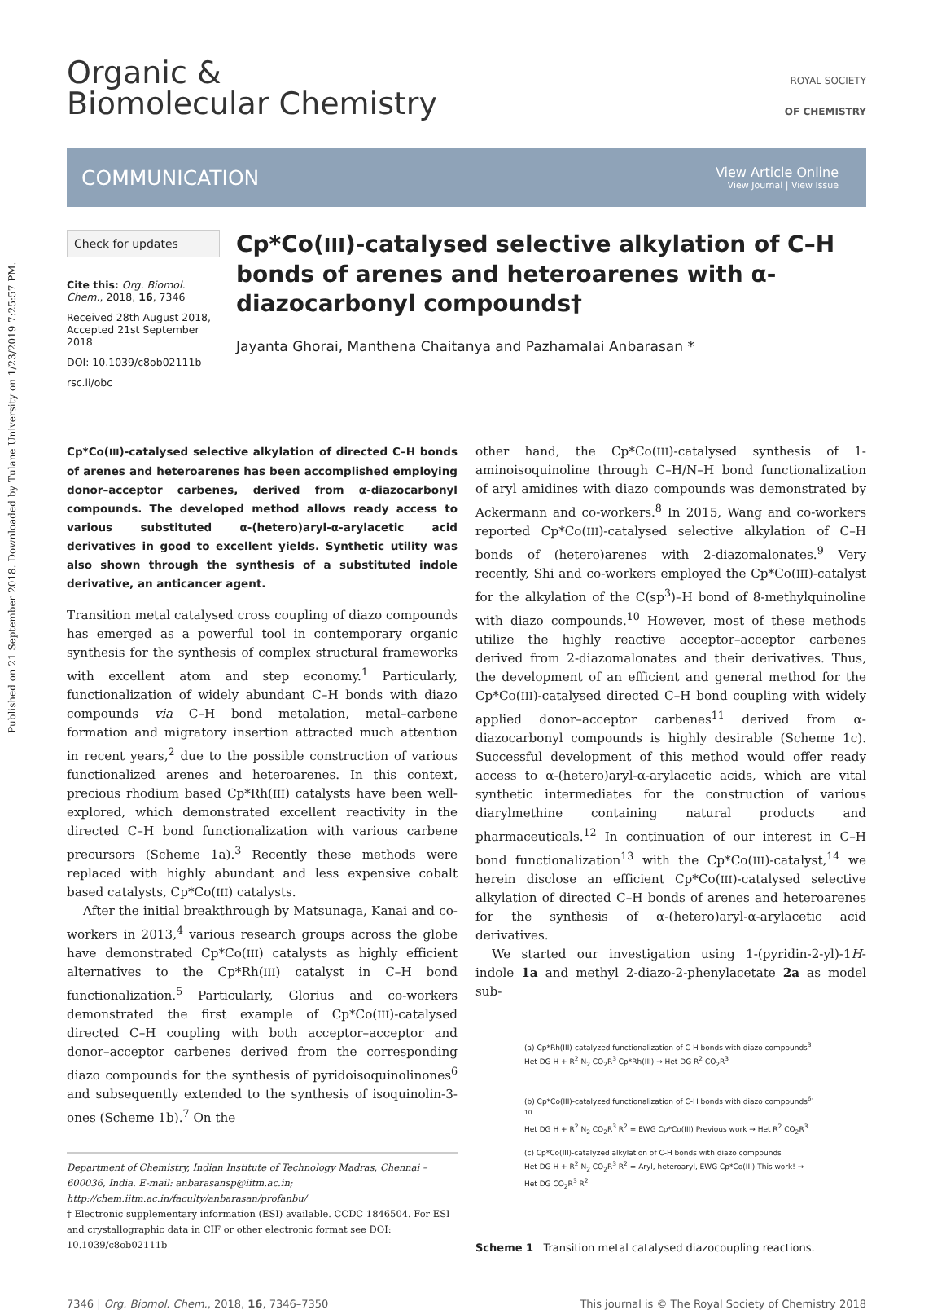Published on 21 September 2018. Downloaded by Tulane University on 1/23/2019 7:25:57 PM.
Organic &
Biomolecular Chemistry
ROYAL SOCIETY
OF CHEMISTRY
COMMUNICATION View Article Online
View Journal | View Issue
Check for updates
Cite this: Org. Biomol. Chem., 2018, 16, 7346
Received 28th August 2018,
Accepted 21st September 2018
DOI: 10.1039/c8ob02111b
rsc.li/obc
Cp*Co(III)-catalysed selective alkylation of C–H bonds of arenes and heteroarenes with α-diazocarbonyl compounds†
Jayanta Ghorai, Manthena Chaitanya and Pazhamalai Anbarasan *
Cp*Co(III)-catalysed selective alkylation of directed C–H bonds of arenes and heteroarenes has been accomplished employing donor–acceptor carbenes, derived from α-diazocarbonyl compounds. The developed method allows ready access to various substituted α-(hetero)aryl-α-arylacetic acid derivatives in good to excellent yields. Synthetic utility was also shown through the synthesis of a substituted indole derivative, an anticancer agent.
Transition metal catalysed cross coupling of diazo compounds has emerged as a powerful tool in contemporary organic synthesis for the synthesis of complex structural frameworks with excellent atom and step economy.<sup>1</sup> Particularly, functionalization of widely abundant C–H bonds with diazo compounds via C–H bond metalation, metal–carbene formation and migratory insertion attracted much attention in recent years,<sup>2</sup> due to the possible construction of various functionalized arenes and heteroarenes. In this context, precious rhodium based Cp*Rh(III) catalysts have been well-explored, which demonstrated excellent reactivity in the directed C–H bond functionalization with various carbene precursors (Scheme 1a).<sup>3</sup> Recently these methods were replaced with highly abundant and less expensive cobalt based catalysts, Cp*Co(III) catalysts.
After the initial breakthrough by Matsunaga, Kanai and co-workers in 2013,<sup>4</sup> various research groups across the globe have demonstrated Cp*Co(III) catalysts as highly efficient alternatives to the Cp*Rh(III) catalyst in C–H bond functionalization.<sup>5</sup> Particularly, Glorius and co-workers demonstrated the first example of Cp*Co(III)-catalysed directed C–H coupling with both acceptor–acceptor and donor–acceptor carbenes derived from the corresponding diazo compounds for the synthesis of pyridoisoquinolinones<sup>6</sup> and subsequently extended to the synthesis of isoquinolin-3-ones (Scheme 1b).<sup>7</sup> On the
Department of Chemistry, Indian Institute of Technology Madras, Chennai – 600036, India. E-mail: anbarasansp@iitm.ac.in; http://chem.iitm.ac.in/faculty/anbarasan/profanbu/
† Electronic supplementary information (ESI) available. CCDC 1846504. For ESI and crystallographic data in CIF or other electronic format see DOI: 10.1039/c8ob02111b
other hand, the Cp*Co(III)-catalysed synthesis of 1-aminoisoquinoline through C–H/N–H bond functionalization of aryl amidines with diazo compounds was demonstrated by Ackermann and co-workers.<sup>8</sup> In 2015, Wang and co-workers reported Cp*Co(III)-catalysed selective alkylation of C–H bonds of (hetero)arenes with 2-diazomalonates.<sup>9</sup> Very recently, Shi and co-workers employed the Cp*Co(III)-catalyst for the alkylation of the C(sp<sup>3</sup>)–H bond of 8-methylquinoline with diazo compounds.<sup>10</sup> However, most of these methods utilize the highly reactive acceptor–acceptor carbenes derived from 2-diazomalonates and their derivatives. Thus, the development of an efficient and general method for the Cp*Co(III)-catalysed directed C–H bond coupling with widely applied donor–acceptor carbenes<sup>11</sup> derived from α-diazocarbonyl compounds is highly desirable (Scheme 1c). Successful development of this method would offer ready access to α-(hetero)aryl-α-arylacetic acids, which are vital synthetic intermediates for the construction of various diarylmethine containing natural products and pharmaceuticals.<sup>12</sup> In continuation of our interest in C–H bond functionalization<sup>13</sup> with the Cp*Co(III)-catalyst,<sup>14</sup> we herein disclose an efficient Cp*Co(III)-catalysed selective alkylation of directed C–H bonds of arenes and heteroarenes for the synthesis of α-(hetero)aryl-α-arylacetic acid derivatives.
We started our investigation using 1-(pyridin-2-yl)-1H-indole 1a and methyl 2-diazo-2-phenylacetate 2a as model sub-
(a) Cp*Rh(III)-catalyzed functionalization of C-H bonds with diazo compounds<sup>3</sup>
Het DG H + R<sup>2</sup> N<sub>2</sub> CO<sub>2</sub>R<sup>3</sup> Cp*Rh(III) → Het DG R<sup>2</sup> CO<sub>2</sub>R<sup>3</sup>
(b) Cp*Co(III)-catalyzed functionalization of C-H bonds with diazo compounds<sup>6-10</sup>
Het DG H + R<sup>2</sup> N<sub>2</sub> CO<sub>2</sub>R<sup>3</sup> R<sup>2</sup> = EWG Cp*Co(III) Previous work → Het R<sup>2</sup> CO<sub>2</sub>R<sup>3</sup>
(c) Cp*Co(III)-catalyzed alkylation of C-H bonds with diazo compounds
Het DG H + R<sup>2</sup> N<sub>2</sub> CO<sub>2</sub>R<sup>3</sup> R<sup>2</sup> = Aryl, heteroaryl, EWG Cp*Co(III) This work! → Het DG CO<sub>2</sub>R<sup>3</sup> R<sup>2</sup>
Scheme 1 Transition metal catalysed diazocoupling reactions.
7346 | Org. Biomol. Chem., 2018, 16, 7346–7350 This journal is © The Royal Society of Chemistry 2018